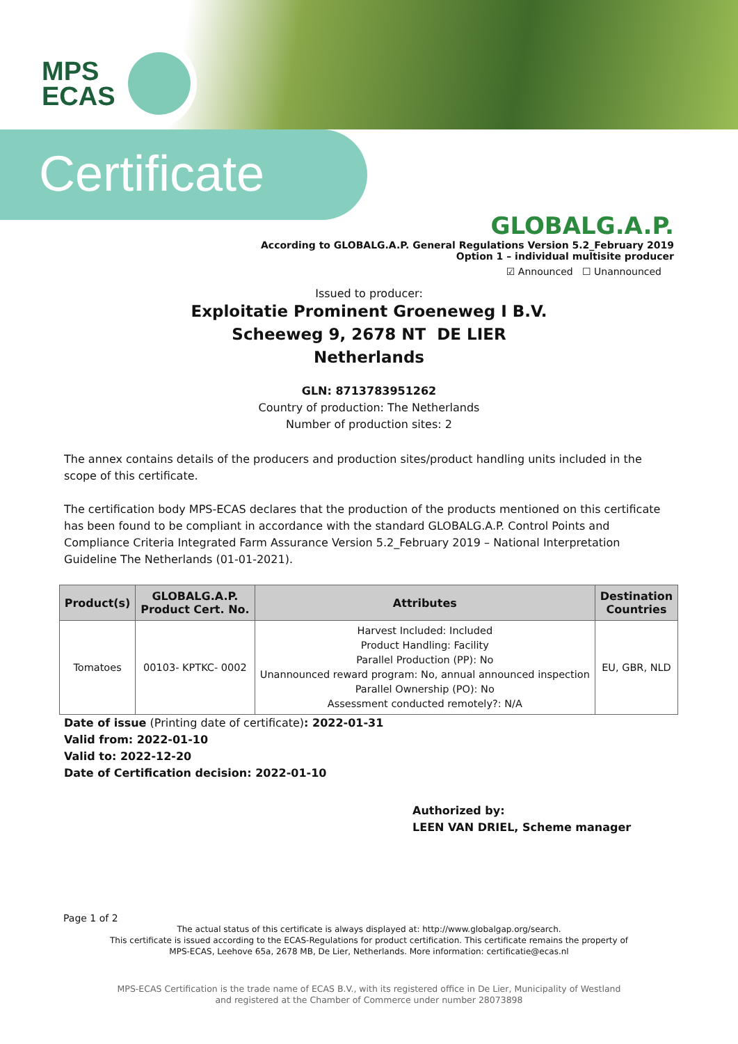MPS
ECAS
Certificate
GLOBALG.A.P.
According to GLOBALG.A.P. General Regulations Version 5.2_February 2019
Option 1 – individual multisite producer
☑ Announced ☐ Unannounced
Issued to producer:
Exploitatie Prominent Groeneweg I B.V.
Scheeweg 9, 2678 NT DE LIER
Netherlands
GLN: 8713783951262
Country of production: The Netherlands
Number of production sites: 2
The annex contains details of the producers and production sites/product handling units included in the scope of this certificate.
The certification body MPS-ECAS declares that the production of the products mentioned on this certificate has been found to be compliant in accordance with the standard GLOBALG.A.P. Control Points and Compliance Criteria Integrated Farm Assurance Version 5.2_February 2019 – National Interpretation Guideline The Netherlands (01-01-2021).
| Product(s) | GLOBALG.A.P. Product Cert. No. | Attributes | Destination Countries |
| --- | --- | --- | --- |
| Tomatoes | 00103- KPTKC- 0002 | Harvest Included: Included Product Handling: Facility Parallel Production (PP): No Unannounced reward program: No, annual announced inspection Parallel Ownership (PO): No Assessment conducted remotely?: N/A | EU, GBR, NLD |
Date of issue (Printing date of certificate): 2022-01-31
Valid from: 2022-01-10
Valid to: 2022-12-20
Date of Certification decision: 2022-01-10
Authorized by:
LEEN VAN DRIEL, Scheme manager
Page 1 of 2
The actual status of this certificate is always displayed at: http://www.globalgap.org/search.
This certificate is issued according to the ECAS-Regulations for product certification. This certificate remains the property of
MPS-ECAS, Leehove 65a, 2678 MB, De Lier, Netherlands. More information: certificatie@ecas.nl
MPS-ECAS Certification is the trade name of ECAS B.V., with its registered office in De Lier, Municipality of Westland
and registered at the Chamber of Commerce under number 28073898